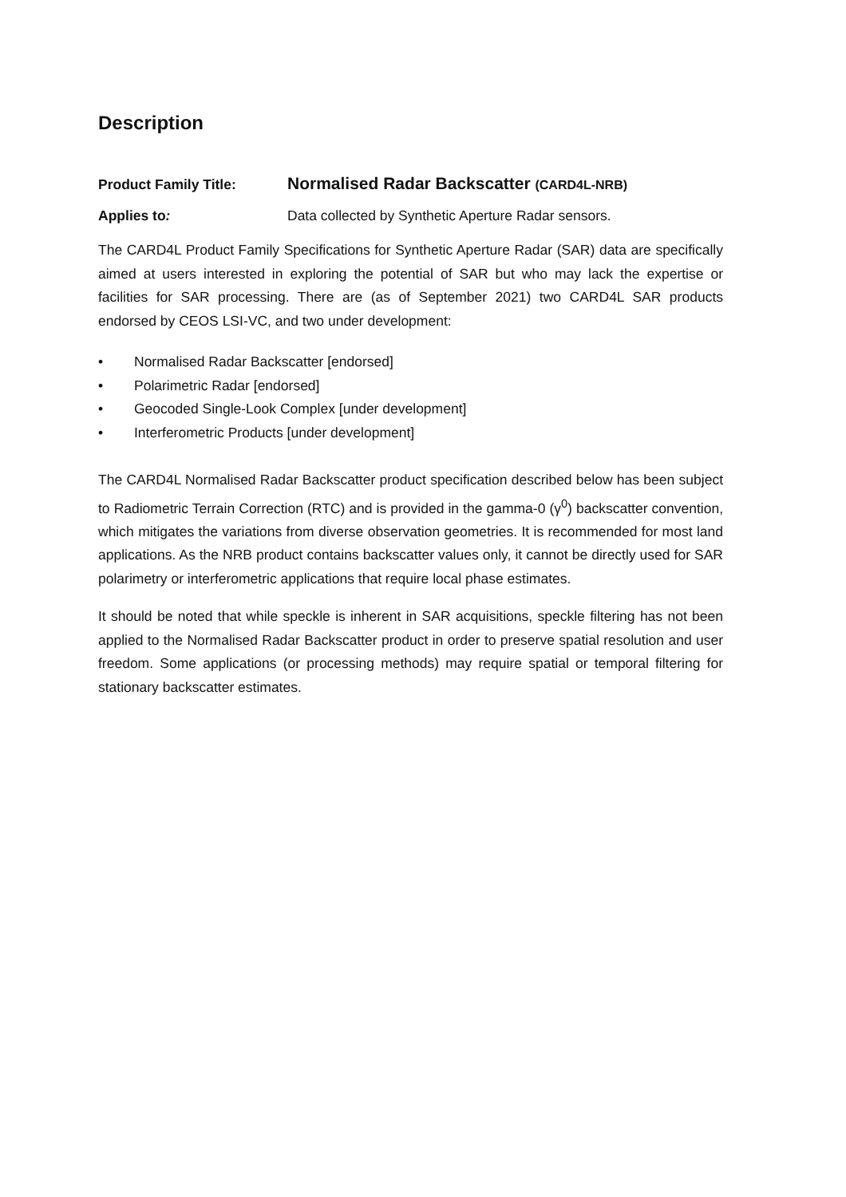Description
Product Family Title:
Normalised Radar Backscatter (CARD4L-NRB)
Applies to: Data collected by Synthetic Aperture Radar sensors.
The CARD4L Product Family Specifications for Synthetic Aperture Radar (SAR) data are specifically aimed at users interested in exploring the potential of SAR but who may lack the expertise or facilities for SAR processing. There are (as of September 2021) two CARD4L SAR products endorsed by CEOS LSI-VC, and two under development:
• Normalised Radar Backscatter [endorsed]
• Polarimetric Radar [endorsed]
• Geocoded Single-Look Complex [under development]
• Interferometric Products [under development]
The CARD4L Normalised Radar Backscatter product specification described below has been subject to Radiometric Terrain Correction (RTC) and is provided in the gamma-0 (γ<sup>0</sup>) backscatter convention, which mitigates the variations from diverse observation geometries. It is recommended for most land applications. As the NRB product contains backscatter values only, it cannot be directly used for SAR polarimetry or interferometric applications that require local phase estimates.
It should be noted that while speckle is inherent in SAR acquisitions, speckle filtering has not been applied to the Normalised Radar Backscatter product in order to preserve spatial resolution and user freedom. Some applications (or processing methods) may require spatial or temporal filtering for stationary backscatter estimates.